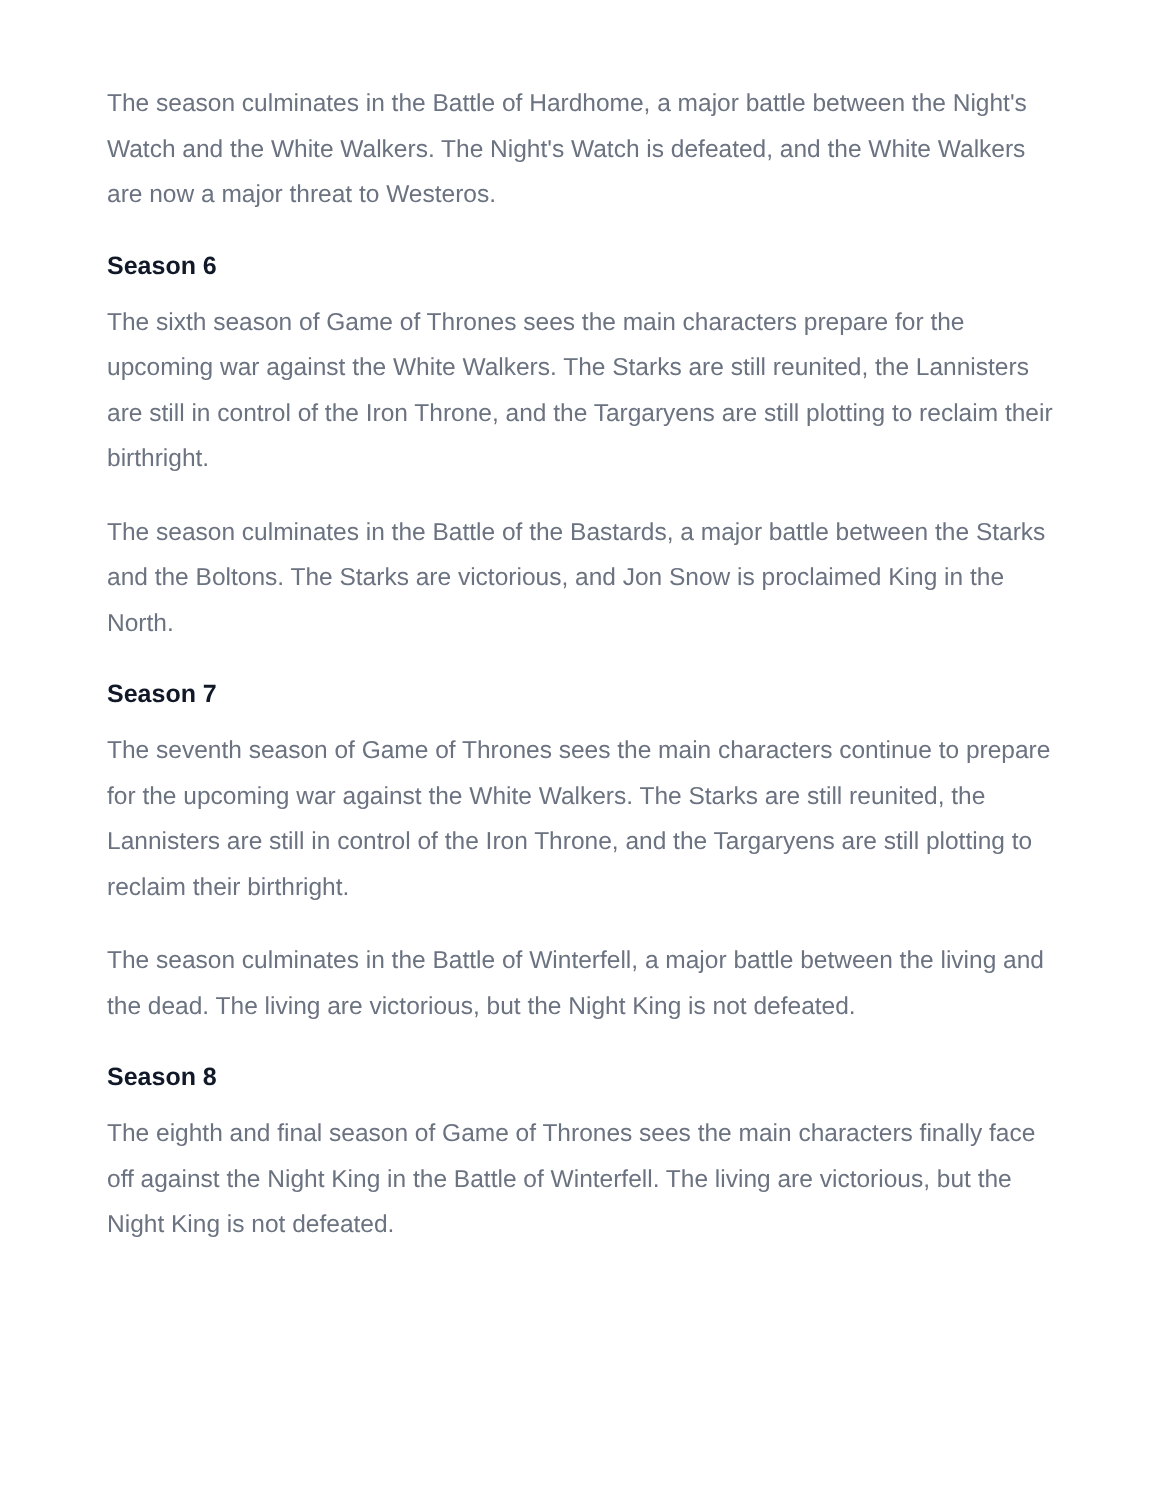The season culminates in the Battle of Hardhome, a major battle between the Night's Watch and the White Walkers. The Night's Watch is defeated, and the White Walkers are now a major threat to Westeros.
Season 6
The sixth season of Game of Thrones sees the main characters prepare for the upcoming war against the White Walkers. The Starks are still reunited, the Lannisters are still in control of the Iron Throne, and the Targaryens are still plotting to reclaim their birthright.
The season culminates in the Battle of the Bastards, a major battle between the Starks and the Boltons. The Starks are victorious, and Jon Snow is proclaimed King in the North.
Season 7
The seventh season of Game of Thrones sees the main characters continue to prepare for the upcoming war against the White Walkers. The Starks are still reunited, the Lannisters are still in control of the Iron Throne, and the Targaryens are still plotting to reclaim their birthright.
The season culminates in the Battle of Winterfell, a major battle between the living and the dead. The living are victorious, but the Night King is not defeated.
Season 8
The eighth and final season of Game of Thrones sees the main characters finally face off against the Night King in the Battle of Winterfell. The living are victorious, but the Night King is not defeated.